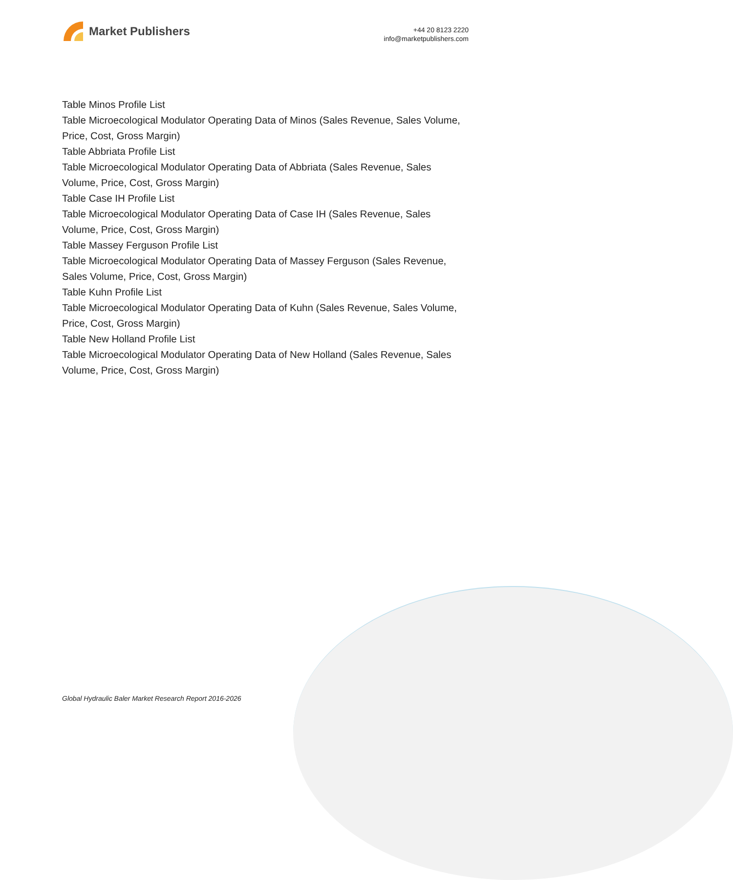Market Publishers
+44 20 8123 2220
info@marketpublishers.com
Table Minos Profile List
Table Microecological Modulator Operating Data of Minos (Sales Revenue, Sales Volume, Price, Cost, Gross Margin)
Table Abbriata Profile List
Table Microecological Modulator Operating Data of Abbriata (Sales Revenue, Sales Volume, Price, Cost, Gross Margin)
Table Case IH Profile List
Table Microecological Modulator Operating Data of Case IH (Sales Revenue, Sales Volume, Price, Cost, Gross Margin)
Table Massey Ferguson Profile List
Table Microecological Modulator Operating Data of Massey Ferguson (Sales Revenue, Sales Volume, Price, Cost, Gross Margin)
Table Kuhn Profile List
Table Microecological Modulator Operating Data of Kuhn (Sales Revenue, Sales Volume, Price, Cost, Gross Margin)
Table New Holland Profile List
Table Microecological Modulator Operating Data of New Holland (Sales Revenue, Sales Volume, Price, Cost, Gross Margin)
Global Hydraulic Baler Market Research Report 2016-2026